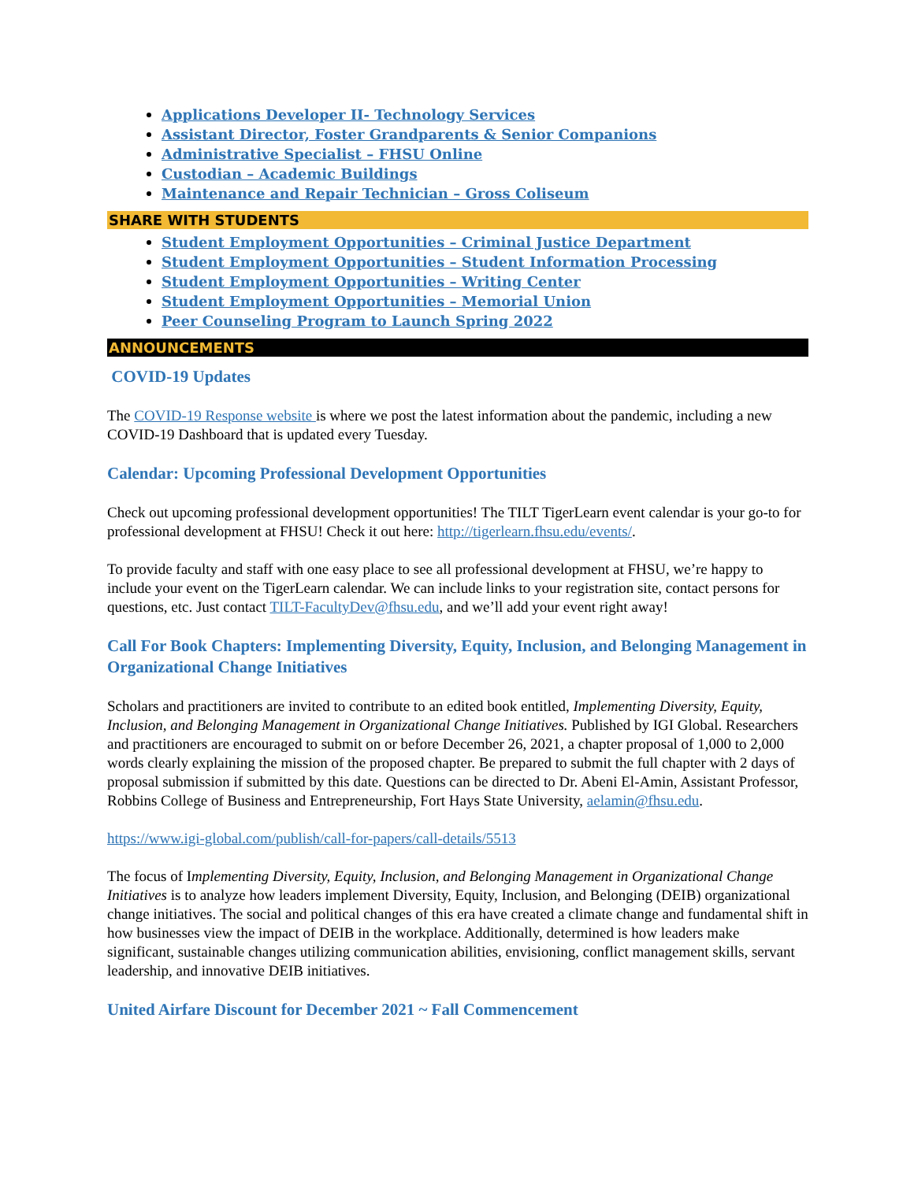Applications Developer II- Technology Services
Assistant Director, Foster Grandparents & Senior Companions
Administrative Specialist – FHSU Online
Custodian – Academic Buildings
Maintenance and Repair Technician – Gross Coliseum
SHARE WITH STUDENTS
Student Employment Opportunities – Criminal Justice Department
Student Employment Opportunities – Student Information Processing
Student Employment Opportunities – Writing Center
Student Employment Opportunities – Memorial Union
Peer Counseling Program to Launch Spring 2022
ANNOUNCEMENTS
COVID-19 Updates
The COVID-19 Response website is where we post the latest information about the pandemic, including a new COVID-19 Dashboard that is updated every Tuesday.
Calendar: Upcoming Professional Development Opportunities
Check out upcoming professional development opportunities! The TILT TigerLearn event calendar is your go-to for professional development at FHSU! Check it out here: http://tigerlearn.fhsu.edu/events/.
To provide faculty and staff with one easy place to see all professional development at FHSU, we’re happy to include your event on the TigerLearn calendar. We can include links to your registration site, contact persons for questions, etc. Just contact TILT-FacultyDev@fhsu.edu, and we’ll add your event right away!
Call For Book Chapters: Implementing Diversity, Equity, Inclusion, and Belonging Management in Organizational Change Initiatives
Scholars and practitioners are invited to contribute to an edited book entitled, Implementing Diversity, Equity, Inclusion, and Belonging Management in Organizational Change Initiatives. Published by IGI Global. Researchers and practitioners are encouraged to submit on or before December 26, 2021, a chapter proposal of 1,000 to 2,000 words clearly explaining the mission of the proposed chapter. Be prepared to submit the full chapter with 2 days of proposal submission if submitted by this date. Questions can be directed to Dr. Abeni El-Amin, Assistant Professor, Robbins College of Business and Entrepreneurship, Fort Hays State University, aelamin@fhsu.edu.
https://www.igi-global.com/publish/call-for-papers/call-details/5513
The focus of Implementing Diversity, Equity, Inclusion, and Belonging Management in Organizational Change Initiatives is to analyze how leaders implement Diversity, Equity, Inclusion, and Belonging (DEIB) organizational change initiatives. The social and political changes of this era have created a climate change and fundamental shift in how businesses view the impact of DEIB in the workplace. Additionally, determined is how leaders make significant, sustainable changes utilizing communication abilities, envisioning, conflict management skills, servant leadership, and innovative DEIB initiatives.
United Airfare Discount for December 2021 ~ Fall Commencement